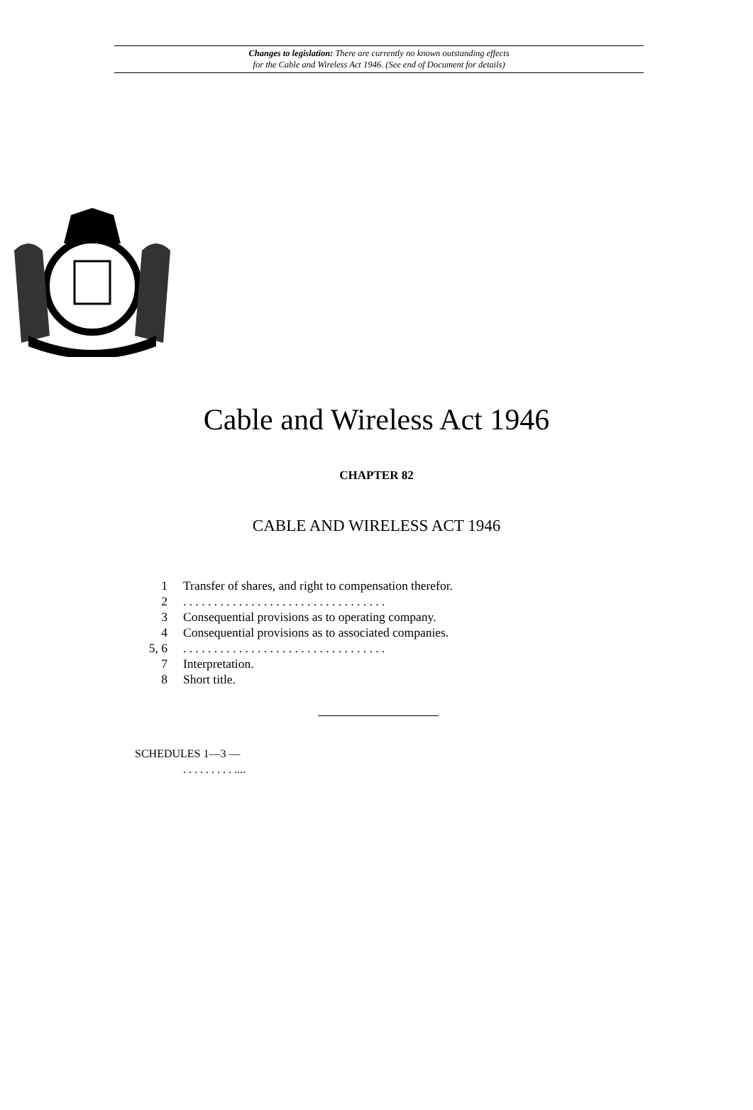Changes to legislation: There are currently no known outstanding effects
for the Cable and Wireless Act 1946. (See end of Document for details)
Cable and Wireless Act 1946
CHAPTER 82
CABLE AND WIRELESS ACT 1946
1 Transfer of shares, and right to compensation therefor.
2. . . . . . . . . . . . . . . . . . . . . . . . . . . . . . . . .
3 Consequential provisions as to operating company.
4 Consequential provisions as to associated companies.
5, 6. . . . . . . . . . . . . . . . . . . . . . . . . . . . . . . . .
7 Interpretation.
8 Short title.
SCHEDULES 1—3 —
. . . . . . . . . ....